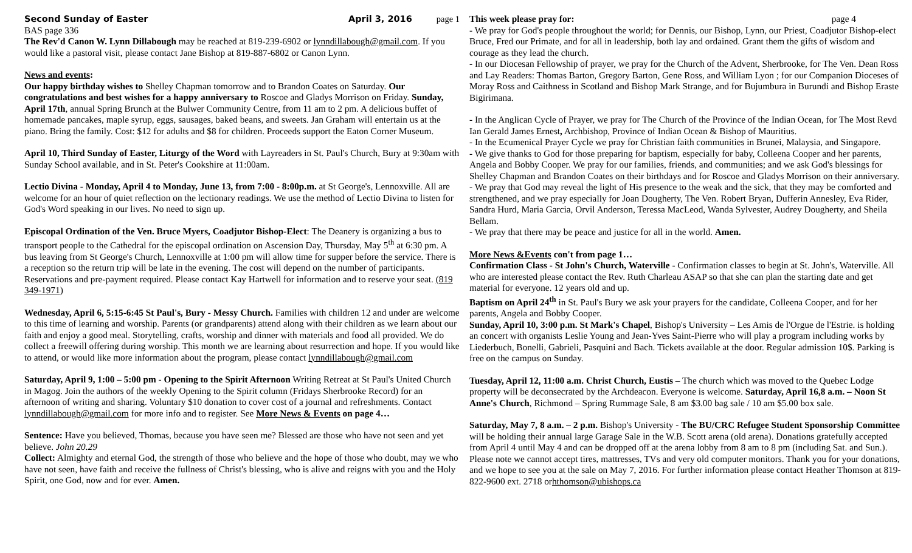Second Sunday of Easter April 3, 2016 page 1
BAS page 336
The Rev'd Canon W. Lynn Dillabough may be reached at 819-239-6902 or lynndillabough@gmail.com. If you would like a pastoral visit, please contact Jane Bishop at 819-887-6802 or Canon Lynn.
News and events:
Our happy birthday wishes to Shelley Chapman tomorrow and to Brandon Coates on Saturday. Our congratulations and best wishes for a happy anniversary to Roscoe and Gladys Morrison on Friday. Sunday, April 17th, annual Spring Brunch at the Bulwer Community Centre, from 11 am to 2 pm. A delicious buffet of homemade pancakes, maple syrup, eggs, sausages, baked beans, and sweets. Jan Graham will entertain us at the piano. Bring the family. Cost: $12 for adults and $8 for children. Proceeds support the Eaton Corner Museum.
April 10, Third Sunday of Easter, Liturgy of the Word with Layreaders in St. Paul's Church, Bury at 9:30am with Sunday School available, and in St. Peter's Cookshire at 11:00am.
Lectio Divina - Monday, April 4 to Monday, June 13, from 7:00 - 8:00p.m. at St George's, Lennoxville. All are welcome for an hour of quiet reflection on the lectionary readings. We use the method of Lectio Divina to listen for God's Word speaking in our lives. No need to sign up.
Episcopal Ordination of the Ven. Bruce Myers, Coadjutor Bishop-Elect: The Deanery is organizing a bus to transport people to the Cathedral for the episcopal ordination on Ascension Day, Thursday, May 5<sup>th</sup> at 6:30 pm. A bus leaving from St George's Church, Lennoxville at 1:00 pm will allow time for supper before the service. There is a reception so the return trip will be late in the evening. The cost will depend on the number of participants. Reservations and pre-payment required. Please contact Kay Hartwell for information and to reserve your seat. (819 349-1971)
Wednesday, April 6, 5:15-6:45 St Paul's, Bury - Messy Church. Families with children 12 and under are welcome to this time of learning and worship. Parents (or grandparents) attend along with their children as we learn about our faith and enjoy a good meal. Storytelling, crafts, worship and dinner with materials and food all provided. We do collect a freewill offering during worship. This month we are learning about resurrection and hope. If you would like to attend, or would like more information about the program, please contact lynndillabough@gmail.com
Saturday, April 9, 1:00 – 5:00 pm - Opening to the Spirit Afternoon Writing Retreat at St Paul's United Church in Magog. Join the authors of the weekly Opening to the Spirit column (Fridays Sherbrooke Record) for an afternoon of writing and sharing. Voluntary $10 donation to cover cost of a journal and refreshments. Contact lynndillabough@gmail.com for more info and to register. See More News & Events on page 4…
Sentence: Have you believed, Thomas, because you have seen me? Blessed are those who have not seen and yet believe. John 20.29
Collect: Almighty and eternal God, the strength of those who believe and the hope of those who doubt, may we who have not seen, have faith and receive the fullness of Christ's blessing, who is alive and reigns with you and the Holy Spirit, one God, now and for ever. Amen.
This week please pray for: page 4
- We pray for God's people throughout the world; for Dennis, our Bishop, Lynn, our Priest, Coadjutor Bishop-elect Bruce, Fred our Primate, and for all in leadership, both lay and ordained. Grant them the gifts of wisdom and courage as they lead the church.
- In our Diocesan Fellowship of prayer, we pray for the Church of the Advent, Sherbrooke, for The Ven. Dean Ross and Lay Readers: Thomas Barton, Gregory Barton, Gene Ross, and William Lyon ; for our Companion Dioceses of Moray Ross and Caithness in Scotland and Bishop Mark Strange, and for Bujumbura in Burundi and Bishop Eraste Bigirimana.
- In the Anglican Cycle of Prayer, we pray for The Church of the Province of the Indian Ocean, for The Most Revd Ian Gerald James Ernest, Archbishop, Province of Indian Ocean & Bishop of Mauritius.
- In the Ecumenical Prayer Cycle we pray for Christian faith communities in Brunei, Malaysia, and Singapore.
- We give thanks to God for those preparing for baptism, especially for baby, Colleena Cooper and her parents, Angela and Bobby Cooper. We pray for our families, friends, and communities; and we ask God's blessings for Shelley Chapman and Brandon Coates on their birthdays and for Roscoe and Gladys Morrison on their anniversary.
- We pray that God may reveal the light of His presence to the weak and the sick, that they may be comforted and strengthened, and we pray especially for Joan Dougherty, The Ven. Robert Bryan, Dufferin Annesley, Eva Rider, Sandra Hurd, Maria Garcia, Orvil Anderson, Teressa MacLeod, Wanda Sylvester, Audrey Dougherty, and Sheila Bellam.
- We pray that there may be peace and justice for all in the world. Amen.
More News &Events con't from page 1…
Confirmation Class - St John's Church, Waterville - Confirmation classes to begin at St. John's, Waterville. All who are interested please contact the Rev. Ruth Charleau ASAP so that she can plan the starting date and get material for everyone. 12 years old and up.
Baptism on April 24<sup>th</sup> in St. Paul's Bury we ask your prayers for the candidate, Colleena Cooper, and for her parents, Angela and Bobby Cooper.
Sunday, April 10, 3:00 p.m. St Mark's Chapel, Bishop's University – Les Amis de l'Orgue de l'Estrie. is holding an concert with organists Leslie Young and Jean-Yves Saint-Pierre who will play a program including works by Liederbuch, Bonelli, Gabrieli, Pasquini and Bach. Tickets available at the door. Regular admission 10$. Parking is free on the campus on Sunday.
Tuesday, April 12, 11:00 a.m. Christ Church, Eustis – The church which was moved to the Quebec Lodge property will be deconsecrated by the Archdeacon. Everyone is welcome. Saturday, April 16,8 a.m. – Noon St Anne's Church, Richmond – Spring Rummage Sale, 8 am $3.00 bag sale / 10 am $5.00 box sale.
Saturday, May 7, 8 a.m. – 2 p.m. Bishop's University - The BU/CRC Refugee Student Sponsorship Committee will be holding their annual large Garage Sale in the W.B. Scott arena (old arena). Donations gratefully accepted from April 4 until May 4 and can be dropped off at the arena lobby from 8 am to 8 pm (including Sat. and Sun.). Please note we cannot accept tires, mattresses, TVs and very old computer monitors. Thank you for your donations, and we hope to see you at the sale on May 7, 2016. For further information please contact Heather Thomson at 819-822-9600 ext. 2718 orhthomson@ubishops.ca